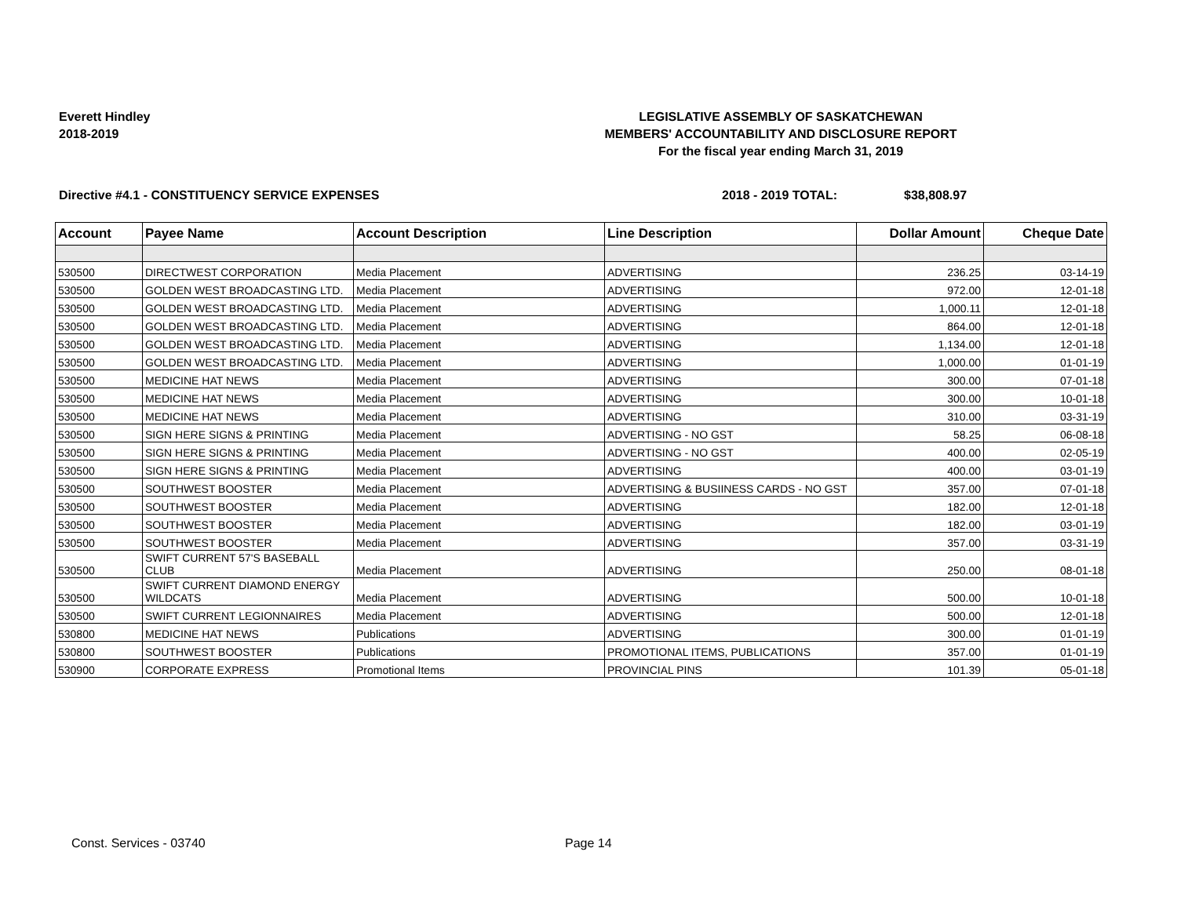Everett Hindley
2018-2019
LEGISLATIVE ASSEMBLY OF SASKATCHEWAN
MEMBERS' ACCOUNTABILITY AND DISCLOSURE REPORT
For the fiscal year ending March 31, 2019
Directive #4.1 - CONSTITUENCY SERVICE EXPENSES 2018 - 2019 TOTAL: $38,808.97
| Account | Payee Name | Account Description | Line Description | Dollar Amount | Cheque Date |
| --- | --- | --- | --- | --- | --- |
| 530500 | DIRECTWEST CORPORATION | Media Placement | ADVERTISING | 236.25 | 03-14-19 |
| 530500 | GOLDEN WEST BROADCASTING LTD. | Media Placement | ADVERTISING | 972.00 | 12-01-18 |
| 530500 | GOLDEN WEST BROADCASTING LTD. | Media Placement | ADVERTISING | 1,000.11 | 12-01-18 |
| 530500 | GOLDEN WEST BROADCASTING LTD. | Media Placement | ADVERTISING | 864.00 | 12-01-18 |
| 530500 | GOLDEN WEST BROADCASTING LTD. | Media Placement | ADVERTISING | 1,134.00 | 12-01-18 |
| 530500 | GOLDEN WEST BROADCASTING LTD. | Media Placement | ADVERTISING | 1,000.00 | 01-01-19 |
| 530500 | MEDICINE HAT NEWS | Media Placement | ADVERTISING | 300.00 | 07-01-18 |
| 530500 | MEDICINE HAT NEWS | Media Placement | ADVERTISING | 300.00 | 10-01-18 |
| 530500 | MEDICINE HAT NEWS | Media Placement | ADVERTISING | 310.00 | 03-31-19 |
| 530500 | SIGN HERE SIGNS & PRINTING | Media Placement | ADVERTISING - NO GST | 58.25 | 06-08-18 |
| 530500 | SIGN HERE SIGNS & PRINTING | Media Placement | ADVERTISING - NO GST | 400.00 | 02-05-19 |
| 530500 | SIGN HERE SIGNS & PRINTING | Media Placement | ADVERTISING | 400.00 | 03-01-19 |
| 530500 | SOUTHWEST BOOSTER | Media Placement | ADVERTISING & BUSIINESS CARDS - NO GST | 357.00 | 07-01-18 |
| 530500 | SOUTHWEST BOOSTER | Media Placement | ADVERTISING | 182.00 | 12-01-18 |
| 530500 | SOUTHWEST BOOSTER | Media Placement | ADVERTISING | 182.00 | 03-01-19 |
| 530500 | SOUTHWEST BOOSTER | Media Placement | ADVERTISING | 357.00 | 03-31-19 |
| 530500 | SWIFT CURRENT 57'S BASEBALL CLUB | Media Placement | ADVERTISING | 250.00 | 08-01-18 |
| 530500 | SWIFT CURRENT DIAMOND ENERGY WILDCATS | Media Placement | ADVERTISING | 500.00 | 10-01-18 |
| 530500 | SWIFT CURRENT LEGIONNAIRES | Media Placement | ADVERTISING | 500.00 | 12-01-18 |
| 530800 | MEDICINE HAT NEWS | Publications | ADVERTISING | 300.00 | 01-01-19 |
| 530800 | SOUTHWEST BOOSTER | Publications | PROMOTIONAL ITEMS, PUBLICATIONS | 357.00 | 01-01-19 |
| 530900 | CORPORATE EXPRESS | Promotional Items | PROVINCIAL PINS | 101.39 | 05-01-18 |
Const. Services - 03740 Page 14